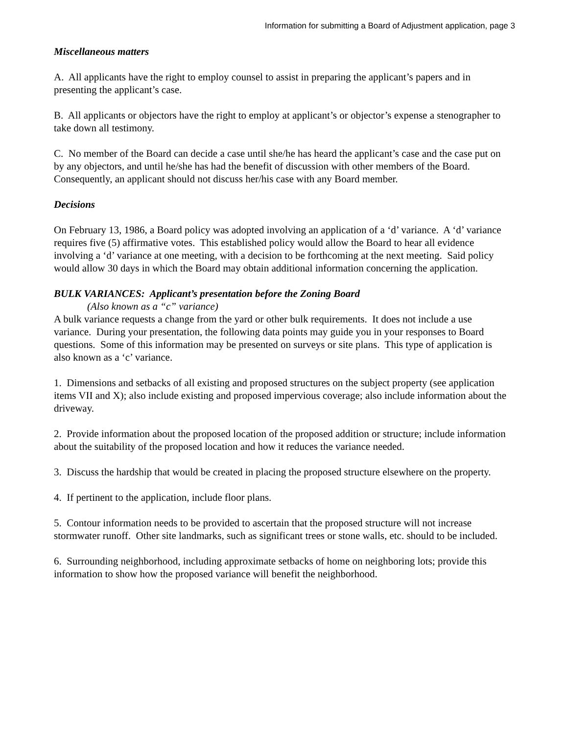Information for submitting a Board of Adjustment application, page 3
Miscellaneous matters
A. All applicants have the right to employ counsel to assist in preparing the applicant’s papers and in presenting the applicant’s case.
B. All applicants or objectors have the right to employ at applicant’s or objector’s expense a stenographer to take down all testimony.
C. No member of the Board can decide a case until she/he has heard the applicant’s case and the case put on by any objectors, and until he/she has had the benefit of discussion with other members of the Board. Consequently, an applicant should not discuss her/his case with any Board member.
Decisions
On February 13, 1986, a Board policy was adopted involving an application of a ‘d’ variance. A ‘d’ variance requires five (5) affirmative votes. This established policy would allow the Board to hear all evidence involving a ‘d’ variance at one meeting, with a decision to be forthcoming at the next meeting. Said policy would allow 30 days in which the Board may obtain additional information concerning the application.
BULK VARIANCES: Applicant’s presentation before the Zoning Board
(Also known as a “c” variance)
A bulk variance requests a change from the yard or other bulk requirements. It does not include a use variance. During your presentation, the following data points may guide you in your responses to Board questions. Some of this information may be presented on surveys or site plans. This type of application is also known as a ‘c’ variance.
1. Dimensions and setbacks of all existing and proposed structures on the subject property (see application items VII and X); also include existing and proposed impervious coverage; also include information about the driveway.
2. Provide information about the proposed location of the proposed addition or structure; include information about the suitability of the proposed location and how it reduces the variance needed.
3. Discuss the hardship that would be created in placing the proposed structure elsewhere on the property.
4. If pertinent to the application, include floor plans.
5. Contour information needs to be provided to ascertain that the proposed structure will not increase stormwater runoff. Other site landmarks, such as significant trees or stone walls, etc. should to be included.
6. Surrounding neighborhood, including approximate setbacks of home on neighboring lots; provide this information to show how the proposed variance will benefit the neighborhood.